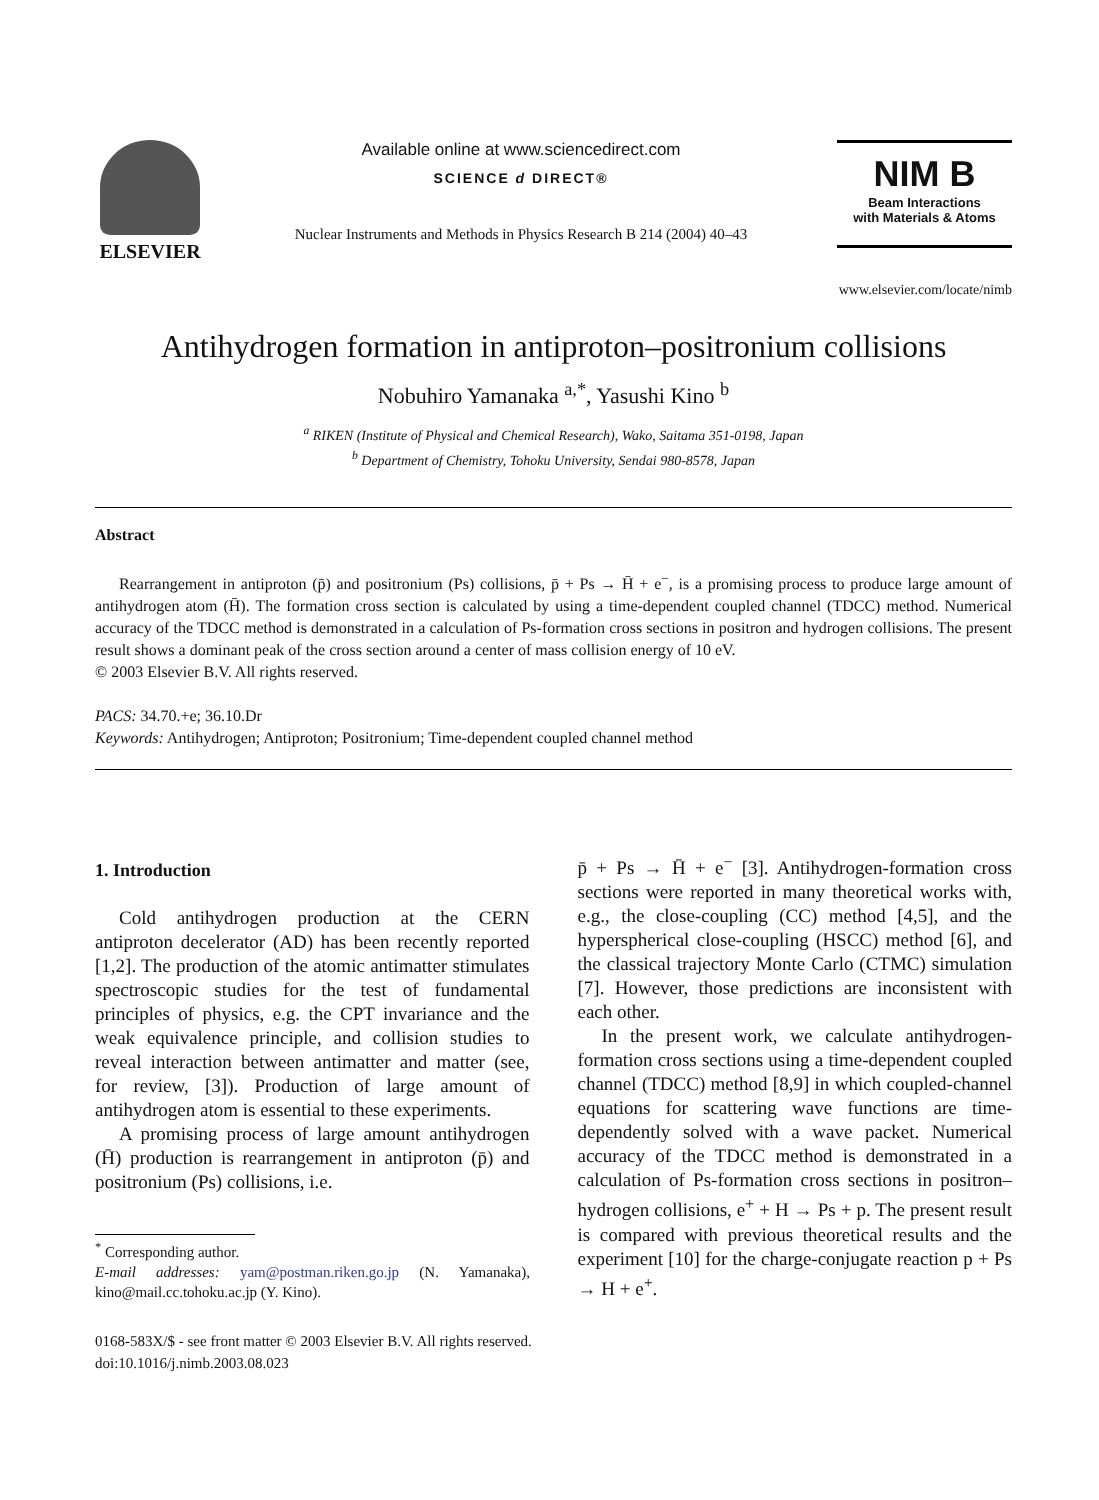ELSEVIER
Available online at www.sciencedirect.com
SCIENCE d DIRECT®
Nuclear Instruments and Methods in Physics Research B 214 (2004) 40–43
NIM B
Beam Interactions
with Materials & Atoms
www.elsevier.com/locate/nimb
Antihydrogen formation in antiproton–positronium collisions
Nobuhiro Yamanaka <sup>a,*</sup>, Yasushi Kino <sup>b</sup>
<sup>a</sup> RIKEN (Institute of Physical and Chemical Research), Wako, Saitama 351-0198, Japan
<sup>b</sup> Department of Chemistry, Tohoku University, Sendai 980-8578, Japan
Abstract
Rearrangement in antiproton (p̄) and positronium (Ps) collisions, p̄ + Ps → H̄ + e<sup>−</sup>, is a promising process to produce large amount of antihydrogen atom (H̄). The formation cross section is calculated by using a time-dependent coupled channel (TDCC) method. Numerical accuracy of the TDCC method is demonstrated in a calculation of Ps-formation cross sections in positron and hydrogen collisions. The present result shows a dominant peak of the cross section around a center of mass collision energy of 10 eV.
© 2003 Elsevier B.V. All rights reserved.
PACS: 34.70.+e; 36.10.Dr
Keywords: Antihydrogen; Antiproton; Positronium; Time-dependent coupled channel method
1. Introduction
Cold antihydrogen production at the CERN antiproton decelerator (AD) has been recently reported [1,2]. The production of the atomic antimatter stimulates spectroscopic studies for the test of fundamental principles of physics, e.g. the CPT invariance and the weak equivalence principle, and collision studies to reveal interaction between antimatter and matter (see, for review, [3]). Production of large amount of antihydrogen atom is essential to these experiments.
A promising process of large amount antihydrogen (H̄) production is rearrangement in antiproton (p̄) and positronium (Ps) collisions, i.e.
<sup>*</sup> Corresponding author.
E-mail addresses: yam@postman.riken.go.jp (N. Yamanaka), kino@mail.cc.tohoku.ac.jp (Y. Kino).
p̄ + Ps → H̄ + e<sup>−</sup> [3]. Antihydrogen-formation cross sections were reported in many theoretical works with, e.g., the close-coupling (CC) method [4,5], and the hyperspherical close-coupling (HSCC) method [6], and the classical trajectory Monte Carlo (CTMC) simulation [7]. However, those predictions are inconsistent with each other.
In the present work, we calculate antihydrogen-formation cross sections using a time-dependent coupled channel (TDCC) method [8,9] in which coupled-channel equations for scattering wave functions are time-dependently solved with a wave packet. Numerical accuracy of the TDCC method is demonstrated in a calculation of Ps-formation cross sections in positron–hydrogen collisions, e<sup>+</sup> + H → Ps + p. The present result is compared with previous theoretical results and the experiment [10] for the charge-conjugate reaction p + Ps → H + e<sup>+</sup>.
0168-583X/$ - see front matter © 2003 Elsevier B.V. All rights reserved.
doi:10.1016/j.nimb.2003.08.023